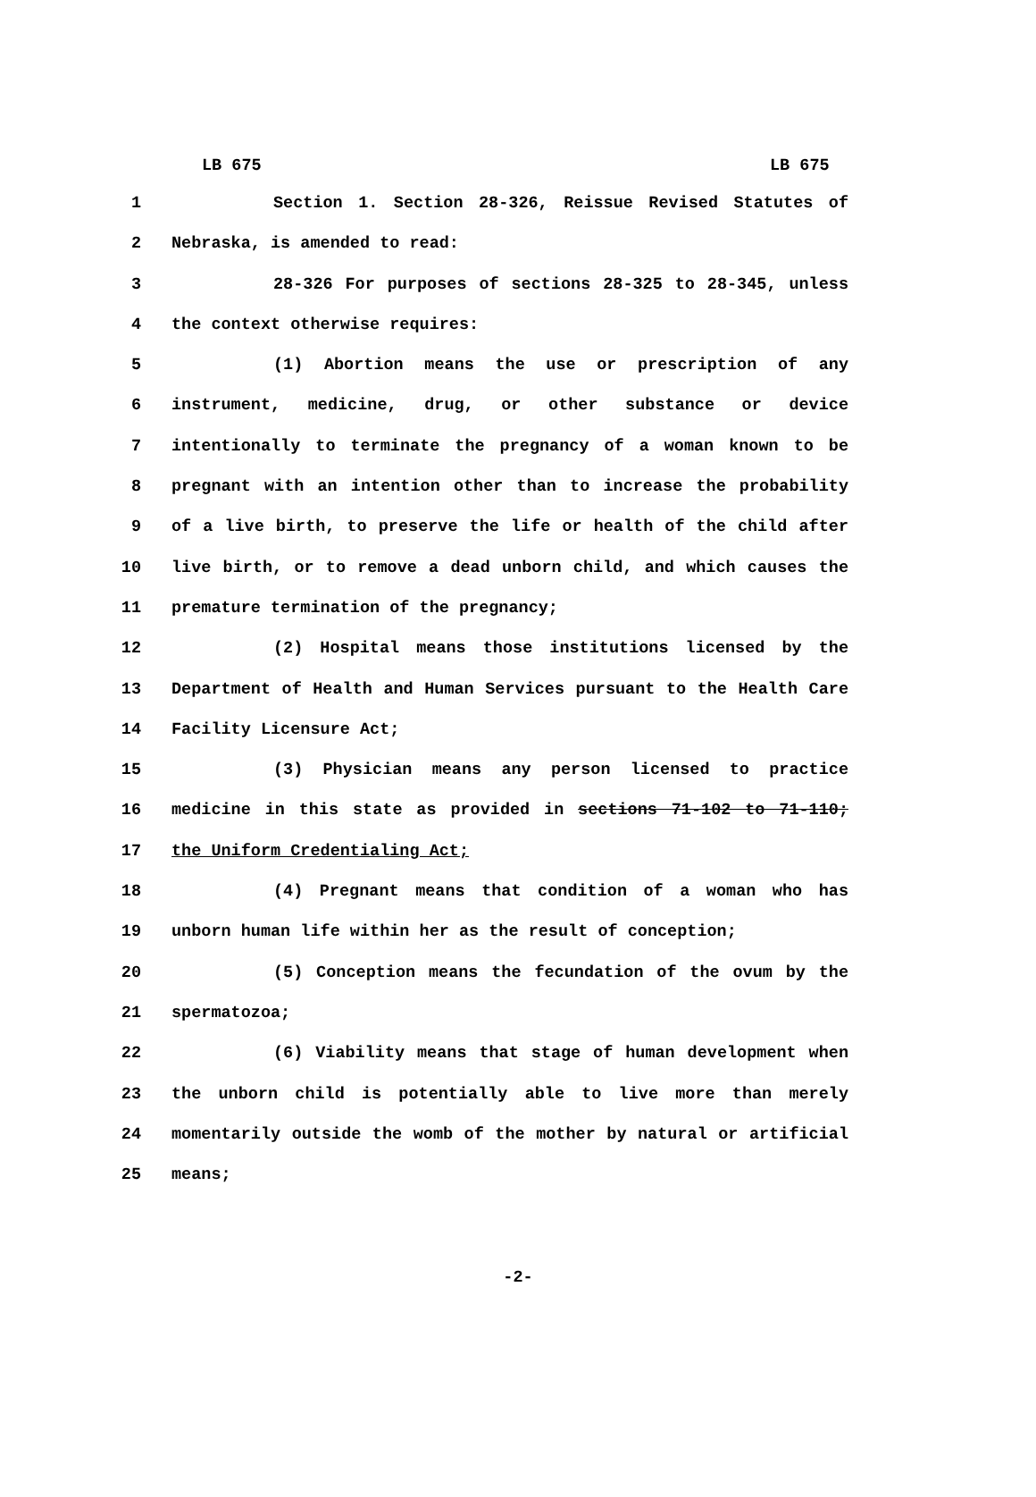LB 675 LB 675
1 Section 1. Section 28-326, Reissue Revised Statutes of
2 Nebraska, is amended to read:
3 28-326 For purposes of sections 28-325 to 28-345, unless
4 the context otherwise requires:
5 (1) Abortion means the use or prescription of any
6 instrument, medicine, drug, or other substance or device
7 intentionally to terminate the pregnancy of a woman known to be
8 pregnant with an intention other than to increase the probability
9 of a live birth, to preserve the life or health of the child after
10 live birth, or to remove a dead unborn child, and which causes the
11 premature termination of the pregnancy;
12 (2) Hospital means those institutions licensed by the
13 Department of Health and Human Services pursuant to the Health Care
14 Facility Licensure Act;
15 (3) Physician means any person licensed to practice
16 medicine in this state as provided in sections 71-102 to 71-110;
17 the Uniform Credentialing Act;
18 (4) Pregnant means that condition of a woman who has
19 unborn human life within her as the result of conception;
20 (5) Conception means the fecundation of the ovum by the
21 spermatozoa;
22 (6) Viability means that stage of human development when
23 the unborn child is potentially able to live more than merely
24 momentarily outside the womb of the mother by natural or artificial
25 means;
-2-